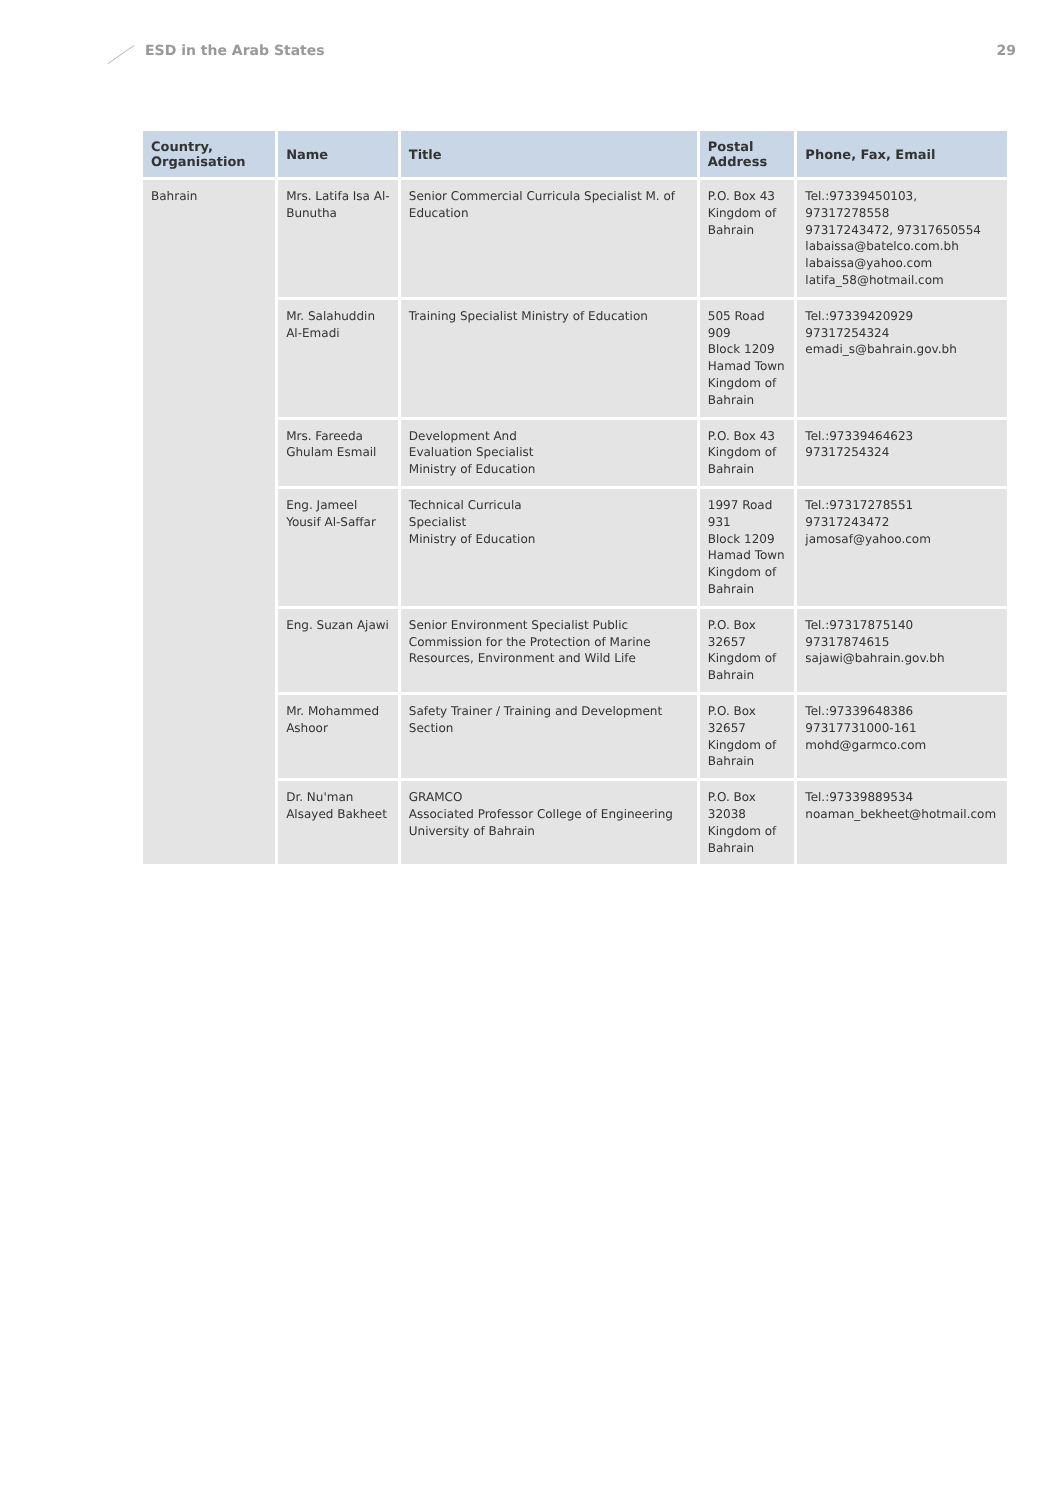ESD in the Arab States 29
| Country, Organisation | Name | Title | Postal Address | Phone, Fax, Email |
| --- | --- | --- | --- | --- |
| Bahrain | Mrs. Latifa Isa Al-Bunutha | Senior Commercial Curricula Specialist M. of Education | P.O. Box 43 Kingdom of Bahrain | Tel.:97339450103, 97317278558 97317243472, 97317650554 labaissa@batelco.com.bh labaissa@yahoo.com latifa_58@hotmail.com |
| | Mr. Salahuddin Al-Emadi | Training Specialist Ministry of Education | 505 Road 909 Block 1209 Hamad Town Kingdom of Bahrain | Tel.:97339420929 97317254324 emadi_s@bahrain.gov.bh |
| | Mrs. Fareeda Ghulam Esmail | Development And Evaluation Specialist Ministry of Education | P.O. Box 43 Kingdom of Bahrain | Tel.:97339464623 97317254324 |
| | Eng. Jameel Yousif Al-Saffar | Technical Curricula Specialist Ministry of Education | 1997 Road 931 Block 1209 Hamad Town Kingdom of Bahrain | Tel.:97317278551 97317243472 jamosaf@yahoo.com |
| | Eng. Suzan Ajawi | Senior Environment Specialist Public Commission for the Protection of Marine Resources, Environment and Wild Life | P.O. Box 32657 Kingdom of Bahrain | Tel.:97317875140 97317874615 sajawi@bahrain.gov.bh |
| | Mr. Mohammed Ashoor | Safety Trainer / Training and Development Section | P.O. Box 32657 Kingdom of Bahrain | Tel.:97339648386 97317731000-161 mohd@garmco.com |
| | Dr. Nu'man Alsayed Bakheet | GRAMCO Associated Professor College of Engineering University of Bahrain | P.O. Box 32038 Kingdom of Bahrain | Tel.:97339889534 noaman_bekheet@hotmail.com |